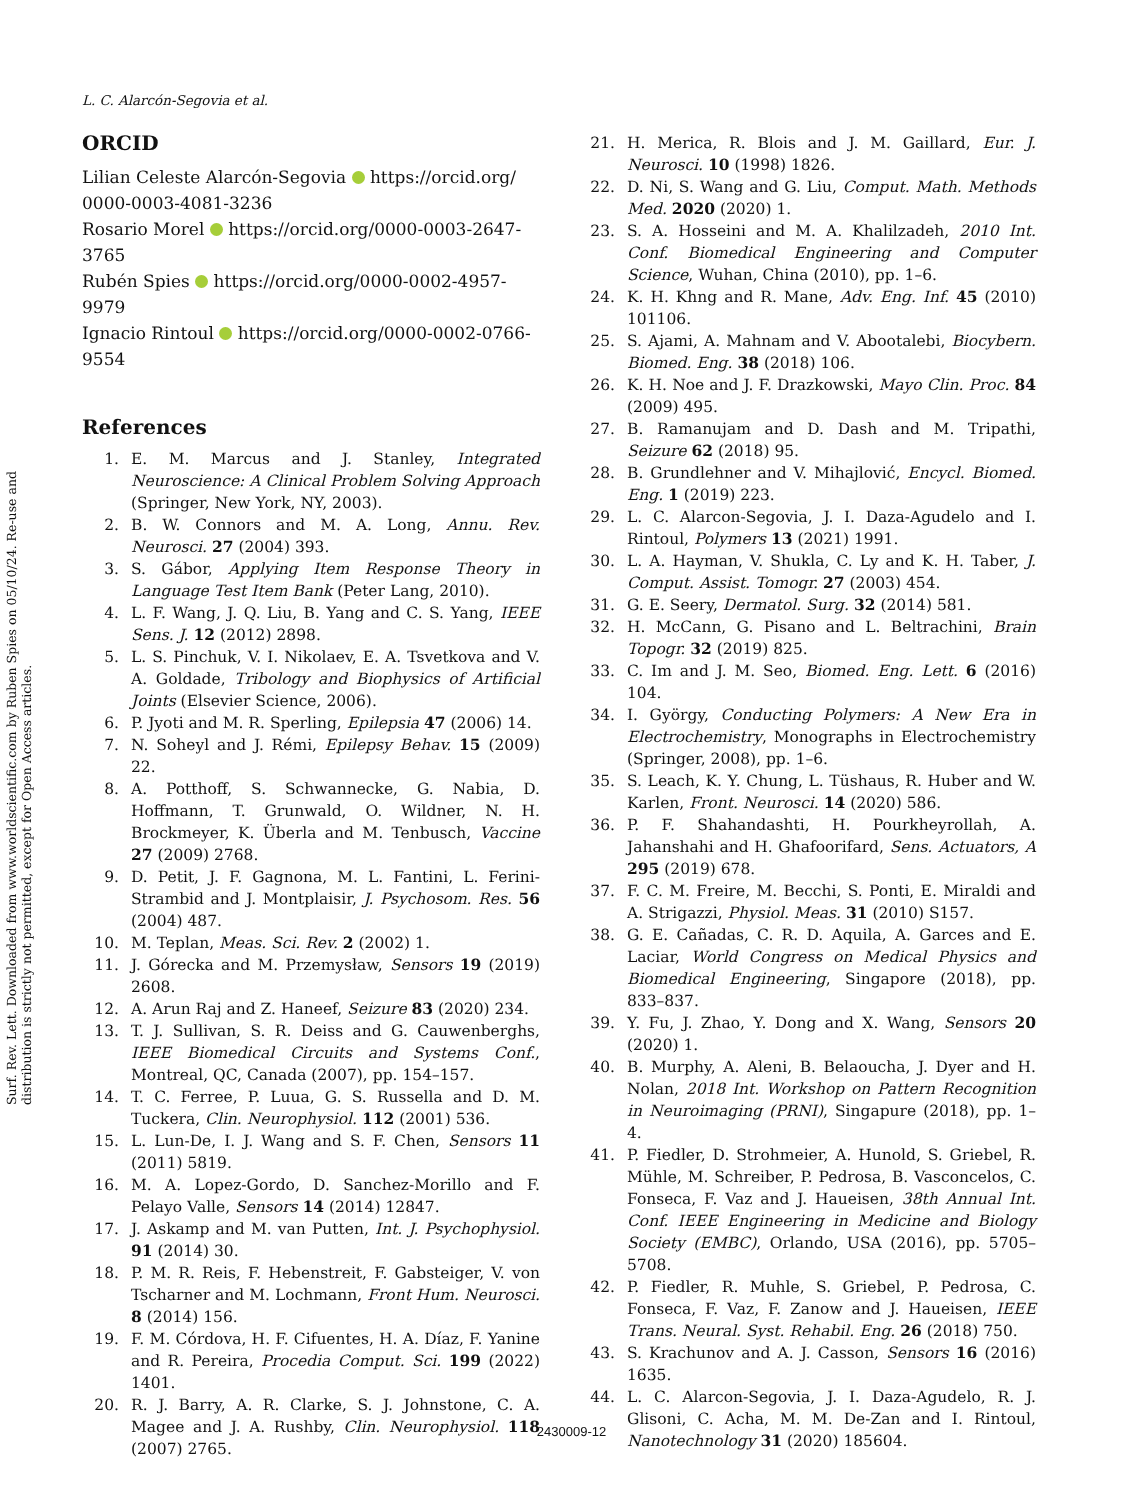Surf. Rev. Lett. Downloaded from www.worldscientific.com by Ruben Spies on 05/10/24. Re-use and distribution is strictly not permitted, except for Open Access articles.
L. C. Alarcón-Segovia et al.
ORCID
Lilian Celeste Alarcón-Segovia https://orcid.org/ 0000-0003-4081-3236
Rosario Morel https://orcid.org/0000-0003-2647-3765
Rubén Spies https://orcid.org/0000-0002-4957-9979
Ignacio Rintoul https://orcid.org/0000-0002-0766-9554
References
1. E. M. Marcus and J. Stanley, Integrated Neuroscience: A Clinical Problem Solving Approach (Springer, New York, NY, 2003).
2. B. W. Connors and M. A. Long, Annu. Rev. Neurosci. 27 (2004) 393.
3. S. Gábor, Applying Item Response Theory in Language Test Item Bank (Peter Lang, 2010).
4. L. F. Wang, J. Q. Liu, B. Yang and C. S. Yang, IEEE Sens. J. 12 (2012) 2898.
5. L. S. Pinchuk, V. I. Nikolaev, E. A. Tsvetkova and V. A. Goldade, Tribology and Biophysics of Artificial Joints (Elsevier Science, 2006).
6. P. Jyoti and M. R. Sperling, Epilepsia 47 (2006) 14.
7. N. Soheyl and J. Rémi, Epilepsy Behav. 15 (2009) 22.
8. A. Potthoff, S. Schwannecke, G. Nabia, D. Hoffmann, T. Grunwald, O. Wildner, N. H. Brockmeyer, K. Überla and M. Tenbusch, Vaccine 27 (2009) 2768.
9. D. Petit, J. F. Gagnona, M. L. Fantini, L. Ferini-Strambid and J. Montplaisir, J. Psychosom. Res. 56 (2004) 487.
10. M. Teplan, Meas. Sci. Rev. 2 (2002) 1.
11. J. Górecka and M. Przemysław, Sensors 19 (2019) 2608.
12. A. Arun Raj and Z. Haneef, Seizure 83 (2020) 234.
13. T. J. Sullivan, S. R. Deiss and G. Cauwenberghs, IEEE Biomedical Circuits and Systems Conf., Montreal, QC, Canada (2007), pp. 154–157.
14. T. C. Ferree, P. Luua, G. S. Russella and D. M. Tuckera, Clin. Neurophysiol. 112 (2001) 536.
15. L. Lun-De, I. J. Wang and S. F. Chen, Sensors 11 (2011) 5819.
16. M. A. Lopez-Gordo, D. Sanchez-Morillo and F. Pelayo Valle, Sensors 14 (2014) 12847.
17. J. Askamp and M. van Putten, Int. J. Psychophysiol. 91 (2014) 30.
18. P. M. R. Reis, F. Hebenstreit, F. Gabsteiger, V. von Tscharner and M. Lochmann, Front Hum. Neurosci. 8 (2014) 156.
19. F. M. Córdova, H. F. Cifuentes, H. A. Díaz, F. Yanine and R. Pereira, Procedia Comput. Sci. 199 (2022) 1401.
20. R. J. Barry, A. R. Clarke, S. J. Johnstone, C. A. Magee and J. A. Rushby, Clin. Neurophysiol. 118 (2007) 2765.
21. H. Merica, R. Blois and J. M. Gaillard, Eur. J. Neurosci. 10 (1998) 1826.
22. D. Ni, S. Wang and G. Liu, Comput. Math. Methods Med. 2020 (2020) 1.
23. S. A. Hosseini and M. A. Khalilzadeh, 2010 Int. Conf. Biomedical Engineering and Computer Science, Wuhan, China (2010), pp. 1–6.
24. K. H. Khng and R. Mane, Adv. Eng. Inf. 45 (2010) 101106.
25. S. Ajami, A. Mahnam and V. Abootalebi, Biocybern. Biomed. Eng. 38 (2018) 106.
26. K. H. Noe and J. F. Drazkowski, Mayo Clin. Proc. 84 (2009) 495.
27. B. Ramanujam and D. Dash and M. Tripathi, Seizure 62 (2018) 95.
28. B. Grundlehner and V. Mihajlović, Encycl. Biomed. Eng. 1 (2019) 223.
29. L. C. Alarcon-Segovia, J. I. Daza-Agudelo and I. Rintoul, Polymers 13 (2021) 1991.
30. L. A. Hayman, V. Shukla, C. Ly and K. H. Taber, J. Comput. Assist. Tomogr. 27 (2003) 454.
31. G. E. Seery, Dermatol. Surg. 32 (2014) 581.
32. H. McCann, G. Pisano and L. Beltrachini, Brain Topogr. 32 (2019) 825.
33. C. Im and J. M. Seo, Biomed. Eng. Lett. 6 (2016) 104.
34. I. György, Conducting Polymers: A New Era in Electrochemistry, Monographs in Electrochemistry (Springer, 2008), pp. 1–6.
35. S. Leach, K. Y. Chung, L. Tüshaus, R. Huber and W. Karlen, Front. Neurosci. 14 (2020) 586.
36. P. F. Shahandashti, H. Pourkheyrollah, A. Jahanshahi and H. Ghafoorifard, Sens. Actuators, A 295 (2019) 678.
37. F. C. M. Freire, M. Becchi, S. Ponti, E. Miraldi and A. Strigazzi, Physiol. Meas. 31 (2010) S157.
38. G. E. Cañadas, C. R. D. Aquila, A. Garces and E. Laciar, World Congress on Medical Physics and Biomedical Engineering, Singapore (2018), pp. 833–837.
39. Y. Fu, J. Zhao, Y. Dong and X. Wang, Sensors 20 (2020) 1.
40. B. Murphy, A. Aleni, B. Belaoucha, J. Dyer and H. Nolan, 2018 Int. Workshop on Pattern Recognition in Neuroimaging (PRNI), Singapure (2018), pp. 1–4.
41. P. Fiedler, D. Strohmeier, A. Hunold, S. Griebel, R. Mühle, M. Schreiber, P. Pedrosa, B. Vasconcelos, C. Fonseca, F. Vaz and J. Haueisen, 38th Annual Int. Conf. IEEE Engineering in Medicine and Biology Society (EMBC), Orlando, USA (2016), pp. 5705–5708.
42. P. Fiedler, R. Muhle, S. Griebel, P. Pedrosa, C. Fonseca, F. Vaz, F. Zanow and J. Haueisen, IEEE Trans. Neural. Syst. Rehabil. Eng. 26 (2018) 750.
43. S. Krachunov and A. J. Casson, Sensors 16 (2016) 1635.
44. L. C. Alarcon-Segovia, J. I. Daza-Agudelo, R. J. Glisoni, C. Acha, M. M. De-Zan and I. Rintoul, Nanotechnology 31 (2020) 185604.
2430009-12